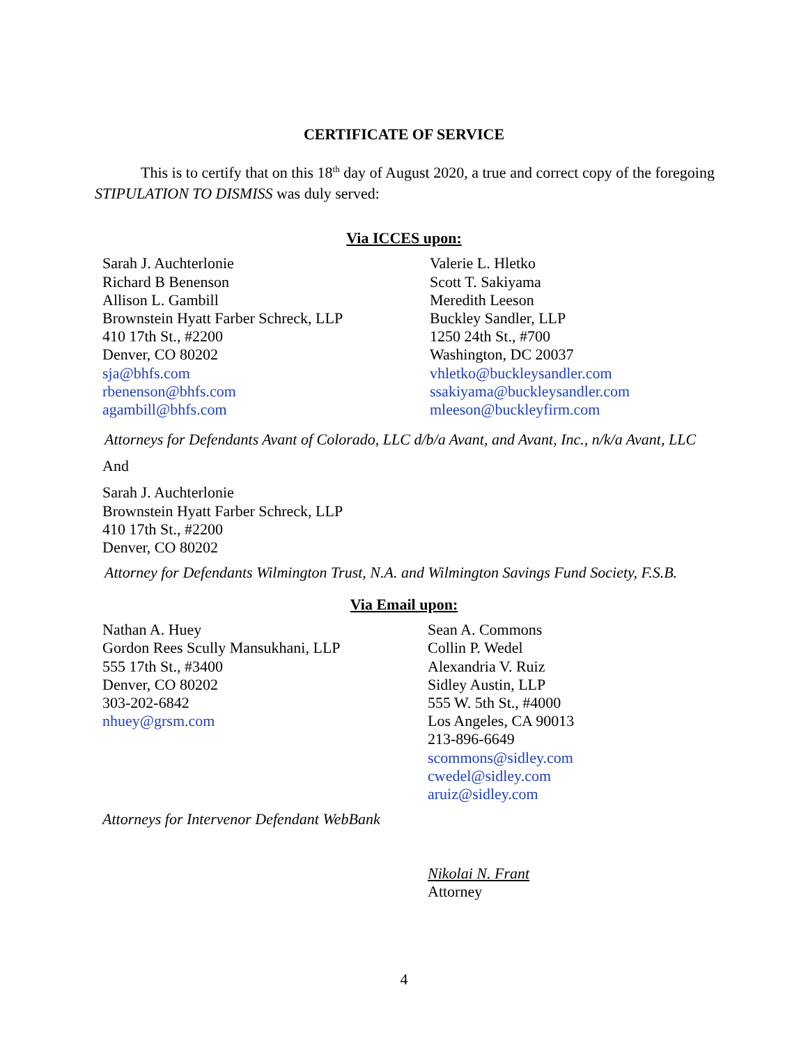CERTIFICATE OF SERVICE
This is to certify that on this 18<sup>th</sup> day of August 2020, a true and correct copy of the foregoing STIPULATION TO DISMISS was duly served:
Via ICCES upon:
Sarah J. Auchterlonie
Richard B Benenson
Allison L. Gambill
Brownstein Hyatt Farber Schreck, LLP
410 17th St., #2200
Denver, CO 80202
sja@bhfs.com
rbenenson@bhfs.com
agambill@bhfs.com
Valerie L. Hletko
Scott T. Sakiyama
Meredith Leeson
Buckley Sandler, LLP
1250 24th St., #700
Washington, DC 20037
vhletko@buckleysandler.com
ssakiyama@buckleysandler.com
mleeson@buckleyfirm.com
Attorneys for Defendants Avant of Colorado, LLC d/b/a Avant, and Avant, Inc., n/k/a Avant, LLC
And
Sarah J. Auchterlonie
Brownstein Hyatt Farber Schreck, LLP
410 17th St., #2200
Denver, CO 80202
Attorney for Defendants Wilmington Trust, N.A. and Wilmington Savings Fund Society, F.S.B.
Via Email upon:
Nathan A. Huey
Gordon Rees Scully Mansukhani, LLP
555 17th St., #3400
Denver, CO 80202
303-202-6842
nhuey@grsm.com
Sean A. Commons
Collin P. Wedel
Alexandria V. Ruiz
Sidley Austin, LLP
555 W. 5th St., #4000
Los Angeles, CA 90013
213-896-6649
scommons@sidley.com
cwedel@sidley.com
aruiz@sidley.com
Attorneys for Intervenor Defendant WebBank
Nikolai N. Frant
Attorney
4